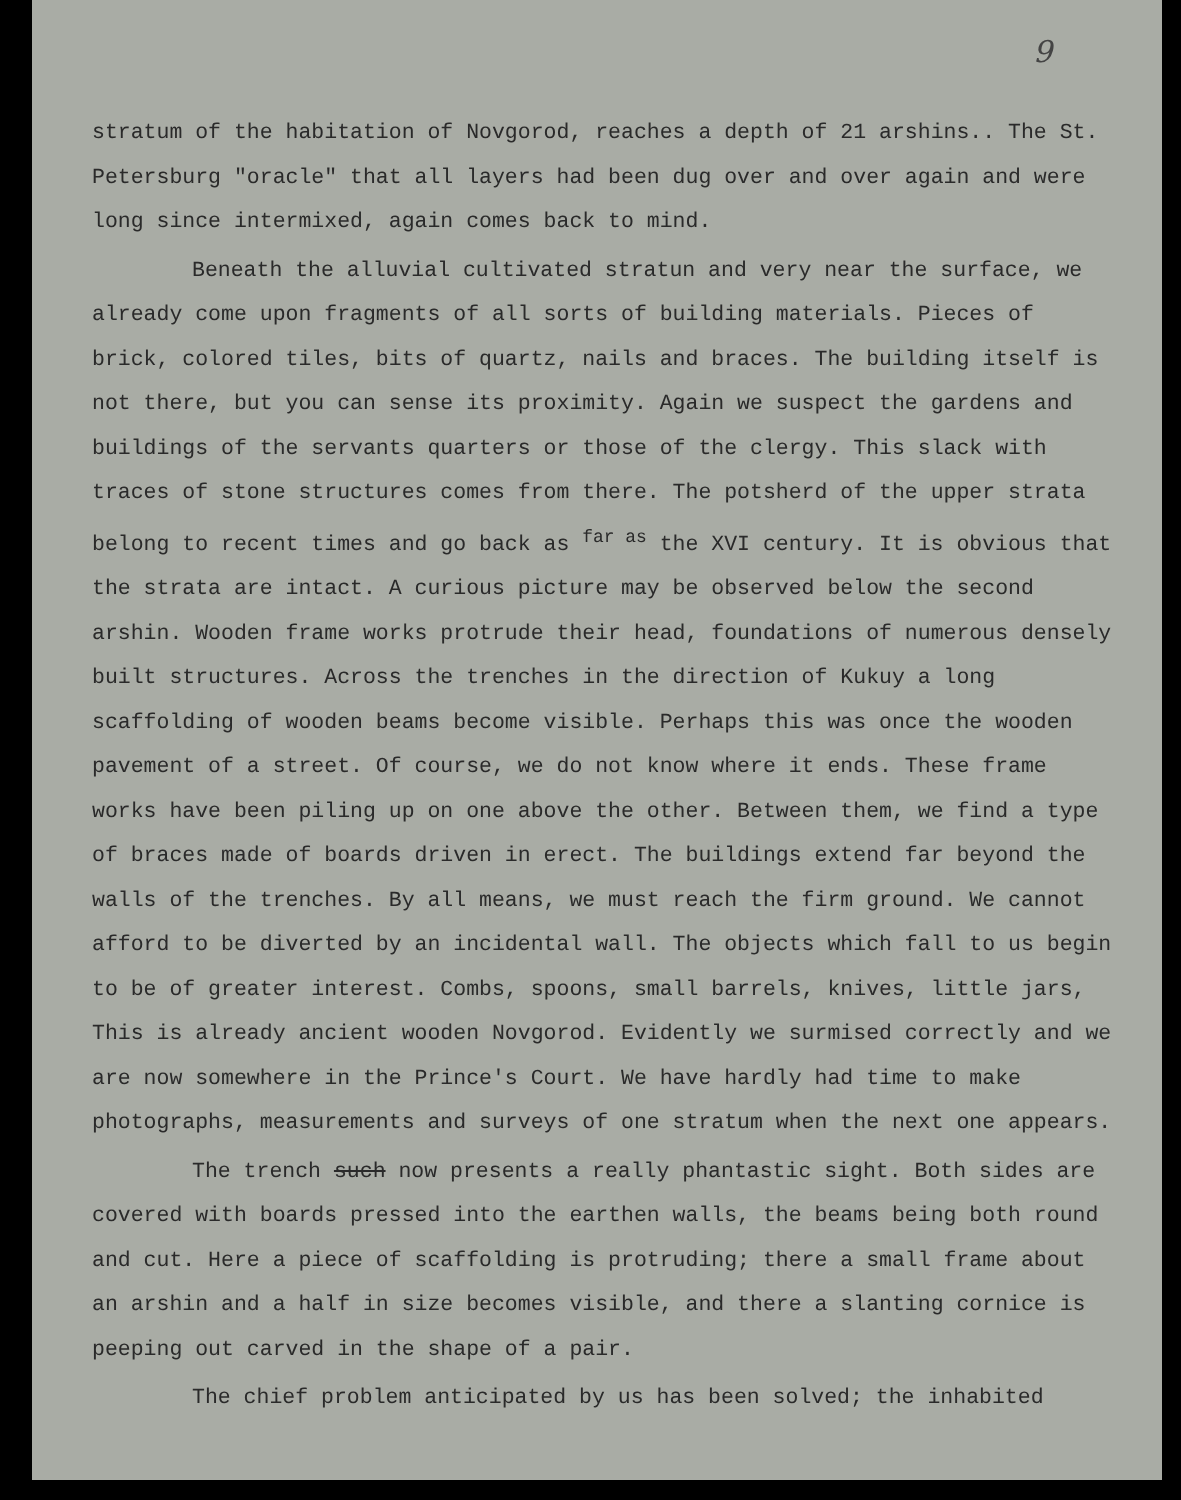9
stratum of the habitation of Novgorod, reaches a depth of 21 arshins.. The St. Petersburg "oracle" that all layers had been dug over and over again and were long since intermixed, again comes back to mind.
Beneath the alluvial cultivated stratun and very near the surface, we already come upon fragments of all sorts of building materials. Pieces of brick, colored tiles, bits of quartz, nails and braces. The building itself is not there, but you can sense its proximity. Again we suspect the gardens and buildings of the servants quarters or those of the clergy. This slack with traces of stone structures comes from there. The potsherd of the upper strata belong to recent times and go back as <sup>far as</sup> the XVI century. It is obvious that the strata are intact. A curious picture may be observed below the second arshin. Wooden frame works protrude their head, foundations of numerous densely built structures. Across the trenches in the direction of Kukuy a long scaffolding of wooden beams become visible. Perhaps this was once the wooden pavement of a street. Of course, we do not know where it ends. These frame works have been piling up on one above the other. Between them, we find a type of braces made of boards driven in erect. The buildings extend far beyond the walls of the trenches. By all means, we must reach the firm ground. We cannot afford to be diverted by an incidental wall. The objects which fall to us begin to be of greater interest. Combs, spoons, small barrels, knives, little jars, This is already ancient wooden Novgorod. Evidently we surmised correctly and we are now somewhere in the Prince's Court. We have hardly had time to make photographs, measurements and surveys of one stratum when the next one appears.
The trench such now presents a really phantastic sight. Both sides are covered with boards pressed into the earthen walls, the beams being both round and cut. Here a piece of scaffolding is protruding; there a small frame about an arshin and a half in size becomes visible, and there a slanting cornice is peeping out carved in the shape of a pair.
The chief problem anticipated by us has been solved; the inhabited